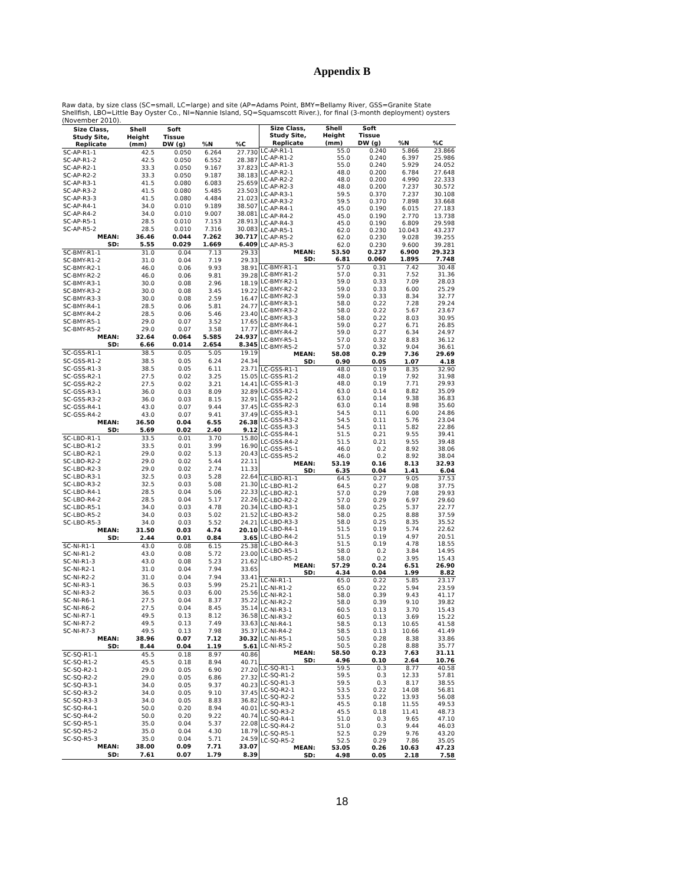Appendix B
Raw data, by size class (SC=small, LC=large) and site (AP=Adams Point, BMY=Bellamy River, GSS=Granite State Shellfish, LBO=Little Bay Oyster Co., NI=Nannie Island, SQ=Squamscott River.), for final (3-month deployment) oysters (November 2010).
| Size Class, Study Site, Replicate | Shell Height (mm) | Soft Tissue DW (g) | %N | %C |
| --- | --- | --- | --- | --- |
| SC-AP-R1-1 | 42.5 | 0.050 | 6.264 | 27.730 |
| SC-AP-R1-2 | 42.5 | 0.050 | 6.552 | 28.387 |
| SC-AP-R2-1 | 33.3 | 0.050 | 9.167 | 37.823 |
| SC-AP-R2-2 | 33.3 | 0.050 | 9.187 | 38.183 |
| SC-AP-R3-1 | 41.5 | 0.080 | 6.083 | 25.659 |
| SC-AP-R3-2 | 41.5 | 0.080 | 5.485 | 23.503 |
| SC-AP-R3-3 | 41.5 | 0.080 | 4.484 | 21.023 |
| SC-AP-R4-1 | 34.0 | 0.010 | 9.189 | 38.507 |
| SC-AP-R4-2 | 34.0 | 0.010 | 9.007 | 38.081 |
| SC-AP-R5-1 | 28.5 | 0.010 | 7.153 | 28.913 |
| SC-AP-R5-2 | 28.5 | 0.010 | 7.316 | 30.083 |
| MEAN: | 36.46 | 0.044 | 7.262 | 30.717 |
| SD: | 5.55 | 0.029 | 1.669 | 6.409 |
| SC-BMY-R1-1 | 31.0 | 0.04 | 7.13 | 29.33 |
| SC-BMY-R1-2 | 31.0 | 0.04 | 7.19 | 29.33 |
| SC-BMY-R2-1 | 46.0 | 0.06 | 9.93 | 38.91 |
| SC-BMY-R2-2 | 46.0 | 0.06 | 9.81 | 39.28 |
| SC-BMY-R3-1 | 30.0 | 0.08 | 2.96 | 18.19 |
| SC-BMY-R3-2 | 30.0 | 0.08 | 3.45 | 19.22 |
| SC-BMY-R3-3 | 30.0 | 0.08 | 2.59 | 16.47 |
| SC-BMY-R4-1 | 28.5 | 0.06 | 5.81 | 24.77 |
| SC-BMY-R4-2 | 28.5 | 0.06 | 5.46 | 23.40 |
| SC-BMY-R5-1 | 29.0 | 0.07 | 3.52 | 17.65 |
| SC-BMY-R5-2 | 29.0 | 0.07 | 3.58 | 17.77 |
| MEAN: | 32.64 | 0.064 | 5.585 | 24.937 |
| SD: | 6.66 | 0.014 | 2.654 | 8.345 |
| SC-GSS-R1-1 | 38.5 | 0.05 | 5.05 | 19.19 |
| SC-GSS-R1-2 | 38.5 | 0.05 | 6.24 | 24.34 |
| SC-GSS-R1-3 | 38.5 | 0.05 | 6.11 | 23.71 |
| SC-GSS-R2-1 | 27.5 | 0.02 | 3.25 | 15.05 |
| SC-GSS-R2-2 | 27.5 | 0.02 | 3.21 | 14.41 |
| SC-GSS-R3-1 | 36.0 | 0.03 | 8.09 | 32.89 |
| SC-GSS-R3-2 | 36.0 | 0.03 | 8.15 | 32.91 |
| SC-GSS-R4-1 | 43.0 | 0.07 | 9.44 | 37.45 |
| SC-GSS-R4-2 | 43.0 | 0.07 | 9.41 | 37.49 |
| MEAN: | 36.50 | 0.04 | 6.55 | 26.38 |
| SD: | 5.69 | 0.02 | 2.40 | 9.12 |
| SC-LBO-R1-1 | 33.5 | 0.01 | 3.70 | 15.80 |
| SC-LBO-R1-2 | 33.5 | 0.01 | 3.99 | 16.90 |
| SC-LBO-R2-1 | 29.0 | 0.02 | 5.13 | 20.43 |
| SC-LBO-R2-2 | 29.0 | 0.02 | 5.44 | 22.11 |
| SC-LBO-R2-3 | 29.0 | 0.02 | 2.74 | 11.33 |
| SC-LBO-R3-1 | 32.5 | 0.03 | 5.28 | 22.64 |
| SC-LBO-R3-2 | 32.5 | 0.03 | 5.08 | 21.30 |
| SC-LBO-R4-1 | 28.5 | 0.04 | 5.06 | 22.33 |
| SC-LBO-R4-2 | 28.5 | 0.04 | 5.17 | 22.26 |
| SC-LBO-R5-1 | 34.0 | 0.03 | 4.78 | 20.34 |
| SC-LBO-R5-2 | 34.0 | 0.03 | 5.02 | 21.52 |
| SC-LBO-R5-3 | 34.0 | 0.03 | 5.52 | 24.21 |
| MEAN: | 31.50 | 0.03 | 4.74 | 20.10 |
| SD: | 2.44 | 0.01 | 0.84 | 3.65 |
| SC-NI-R1-1 | 43.0 | 0.08 | 6.15 | 25.38 |
| SC-NI-R1-2 | 43.0 | 0.08 | 5.72 | 23.00 |
| SC-NI-R1-3 | 43.0 | 0.08 | 5.23 | 21.62 |
| SC-NI-R2-1 | 31.0 | 0.04 | 7.94 | 33.65 |
| SC-NI-R2-2 | 31.0 | 0.04 | 7.94 | 33.41 |
| SC-NI-R3-1 | 36.5 | 0.03 | 5.99 | 25.21 |
| SC-NI-R3-2 | 36.5 | 0.03 | 6.00 | 25.56 |
| SC-NI-R6-1 | 27.5 | 0.04 | 8.37 | 35.22 |
| SC-NI-R6-2 | 27.5 | 0.04 | 8.45 | 35.14 |
| SC-NI-R7-1 | 49.5 | 0.13 | 8.12 | 36.58 |
| SC-NI-R7-2 | 49.5 | 0.13 | 7.49 | 33.63 |
| SC-NI-R7-3 | 49.5 | 0.13 | 7.98 | 35.37 |
| MEAN: | 38.96 | 0.07 | 7.12 | 30.32 |
| SD: | 8.44 | 0.04 | 1.19 | 5.61 |
| SC-SQ-R1-1 | 45.5 | 0.18 | 8.97 | 40.86 |
| SC-SQ-R1-2 | 45.5 | 0.18 | 8.94 | 40.71 |
| SC-SQ-R2-1 | 29.0 | 0.05 | 6.90 | 27.20 |
| SC-SQ-R2-2 | 29.0 | 0.05 | 6.86 | 27.32 |
| SC-SQ-R3-1 | 34.0 | 0.05 | 9.37 | 40.23 |
| SC-SQ-R3-2 | 34.0 | 0.05 | 9.10 | 37.45 |
| SC-SQ-R3-3 | 34.0 | 0.05 | 8.83 | 36.82 |
| SC-SQ-R4-1 | 50.0 | 0.20 | 8.94 | 40.01 |
| SC-SQ-R4-2 | 50.0 | 0.20 | 9.22 | 40.74 |
| SC-SQ-R5-1 | 35.0 | 0.04 | 5.37 | 22.08 |
| SC-SQ-R5-2 | 35.0 | 0.04 | 4.30 | 18.79 |
| SC-SQ-R5-3 | 35.0 | 0.04 | 5.71 | 24.59 |
| MEAN: | 38.00 | 0.09 | 7.71 | 33.07 |
| SD: | 7.61 | 0.07 | 1.79 | 8.39 |
| Size Class, Study Site, Replicate | Shell Height (mm) | Soft Tissue DW (g) | %N | %C |
| --- | --- | --- | --- | --- |
| LC-AP-R1-1 | 55.0 | 0.240 | 5.866 | 23.866 |
| LC-AP-R1-2 | 55.0 | 0.240 | 6.397 | 25.986 |
| LC-AP-R1-3 | 55.0 | 0.240 | 5.929 | 24.052 |
| LC-AP-R2-1 | 48.0 | 0.200 | 6.784 | 27.648 |
| LC-AP-R2-2 | 48.0 | 0.200 | 4.990 | 22.333 |
| LC-AP-R2-3 | 48.0 | 0.200 | 7.237 | 30.572 |
| LC-AP-R3-1 | 59.5 | 0.370 | 7.237 | 30.108 |
| LC-AP-R3-2 | 59.5 | 0.370 | 7.898 | 33.668 |
| LC-AP-R4-1 | 45.0 | 0.190 | 6.015 | 27.183 |
| LC-AP-R4-2 | 45.0 | 0.190 | 2.770 | 13.738 |
| LC-AP-R4-3 | 45.0 | 0.190 | 6.809 | 29.598 |
| LC-AP-R5-1 | 62.0 | 0.230 | 10.043 | 43.237 |
| LC-AP-R5-2 | 62.0 | 0.230 | 9.028 | 39.255 |
| LC-AP-R5-3 | 62.0 | 0.230 | 9.600 | 39.281 |
| MEAN: | 53.50 | 0.237 | 6.900 | 29.323 |
| SD: | 6.81 | 0.060 | 1.895 | 7.748 |
| LC-BMY-R1-1 | 57.0 | 0.31 | 7.42 | 30.48 |
| LC-BMY-R1-2 | 57.0 | 0.31 | 7.52 | 31.36 |
| LC-BMY-R2-1 | 59.0 | 0.33 | 7.09 | 28.03 |
| LC-BMY-R2-2 | 59.0 | 0.33 | 6.00 | 25.29 |
| LC-BMY-R2-3 | 59.0 | 0.33 | 8.34 | 32.77 |
| LC-BMY-R3-1 | 58.0 | 0.22 | 7.28 | 29.24 |
| LC-BMY-R3-2 | 58.0 | 0.22 | 5.67 | 23.67 |
| LC-BMY-R3-3 | 58.0 | 0.22 | 8.03 | 30.95 |
| LC-BMY-R4-1 | 59.0 | 0.27 | 6.71 | 26.85 |
| LC-BMY-R4-2 | 59.0 | 0.27 | 6.34 | 24.97 |
| LC-BMY-R5-1 | 57.0 | 0.32 | 8.83 | 36.12 |
| LC-BMY-R5-2 | 57.0 | 0.32 | 9.04 | 36.61 |
| MEAN: | 58.08 | 0.29 | 7.36 | 29.69 |
| SD: | 0.90 | 0.05 | 1.07 | 4.18 |
| LC-GSS-R1-1 | 48.0 | 0.19 | 8.35 | 32.90 |
| LC-GSS-R1-2 | 48.0 | 0.19 | 7.92 | 31.98 |
| LC-GSS-R1-3 | 48.0 | 0.19 | 7.71 | 29.93 |
| LC-GSS-R2-1 | 63.0 | 0.14 | 8.82 | 35.09 |
| LC-GSS-R2-2 | 63.0 | 0.14 | 9.38 | 36.83 |
| LC-GSS-R2-3 | 63.0 | 0.14 | 8.98 | 35.60 |
| LC-GSS-R3-1 | 54.5 | 0.11 | 6.00 | 24.86 |
| LC-GSS-R3-2 | 54.5 | 0.11 | 5.76 | 23.04 |
| LC-GSS-R3-3 | 54.5 | 0.11 | 5.82 | 22.86 |
| LC-GSS-R4-1 | 51.5 | 0.21 | 9.55 | 39.41 |
| LC-GSS-R4-2 | 51.5 | 0.21 | 9.55 | 39.48 |
| LC-GSS-R5-1 | 46.0 | 0.2 | 8.92 | 38.06 |
| LC-GSS-R5-2 | 46.0 | 0.2 | 8.92 | 38.04 |
| MEAN: | 53.19 | 0.16 | 8.13 | 32.93 |
| SD: | 6.35 | 0.04 | 1.41 | 6.04 |
| LC-LBO-R1-1 | 64.5 | 0.27 | 9.05 | 37.53 |
| LC-LBO-R1-2 | 64.5 | 0.27 | 9.08 | 37.75 |
| LC-LBO-R2-1 | 57.0 | 0.29 | 7.08 | 29.93 |
| LC-LBO-R2-2 | 57.0 | 0.29 | 6.97 | 29.60 |
| LC-LBO-R3-1 | 58.0 | 0.25 | 5.37 | 22.77 |
| LC-LBO-R3-2 | 58.0 | 0.25 | 8.88 | 37.59 |
| LC-LBO-R3-3 | 58.0 | 0.25 | 8.35 | 35.52 |
| LC-LBO-R4-1 | 51.5 | 0.19 | 5.74 | 22.62 |
| LC-LBO-R4-2 | 51.5 | 0.19 | 4.97 | 20.51 |
| LC-LBO-R4-3 | 51.5 | 0.19 | 4.78 | 18.55 |
| LC-LBO-R5-1 | 58.0 | 0.2 | 3.84 | 14.95 |
| LC-LBO-R5-2 | 58.0 | 0.2 | 3.95 | 15.43 |
| MEAN: | 57.29 | 0.24 | 6.51 | 26.90 |
| SD: | 4.34 | 0.04 | 1.99 | 8.82 |
| LC-NI-R1-1 | 65.0 | 0.22 | 5.85 | 23.17 |
| LC-NI-R1-2 | 65.0 | 0.22 | 5.94 | 23.59 |
| LC-NI-R2-1 | 58.0 | 0.39 | 9.43 | 41.17 |
| LC-NI-R2-2 | 58.0 | 0.39 | 9.10 | 39.82 |
| LC-NI-R3-1 | 60.5 | 0.13 | 3.70 | 15.43 |
| LC-NI-R3-2 | 60.5 | 0.13 | 3.69 | 15.22 |
| LC-NI-R4-1 | 58.5 | 0.13 | 10.65 | 41.58 |
| LC-NI-R4-2 | 58.5 | 0.13 | 10.66 | 41.49 |
| LC-NI-R5-1 | 50.5 | 0.28 | 8.38 | 33.86 |
| LC-NI-R5-2 | 50.5 | 0.28 | 8.88 | 35.77 |
| MEAN: | 58.50 | 0.23 | 7.63 | 31.11 |
| SD: | 4.96 | 0.10 | 2.64 | 10.76 |
| LC-SQ-R1-1 | 59.5 | 0.3 | 8.77 | 40.58 |
| LC-SQ-R1-2 | 59.5 | 0.3 | 12.33 | 57.81 |
| LC-SQ-R1-3 | 59.5 | 0.3 | 8.17 | 38.55 |
| LC-SQ-R2-1 | 53.5 | 0.22 | 14.08 | 56.81 |
| LC-SQ-R2-2 | 53.5 | 0.22 | 13.93 | 56.08 |
| LC-SQ-R3-1 | 45.5 | 0.18 | 11.55 | 49.53 |
| LC-SQ-R3-2 | 45.5 | 0.18 | 11.41 | 48.73 |
| LC-SQ-R4-1 | 51.0 | 0.3 | 9.65 | 47.10 |
| LC-SQ-R4-2 | 51.0 | 0.3 | 9.44 | 46.03 |
| LC-SQ-R5-1 | 52.5 | 0.29 | 9.76 | 43.20 |
| LC-SQ-R5-2 | 52.5 | 0.29 | 7.86 | 35.05 |
| MEAN: | 53.05 | 0.26 | 10.63 | 47.23 |
| SD: | 4.98 | 0.05 | 2.18 | 7.58 |
18